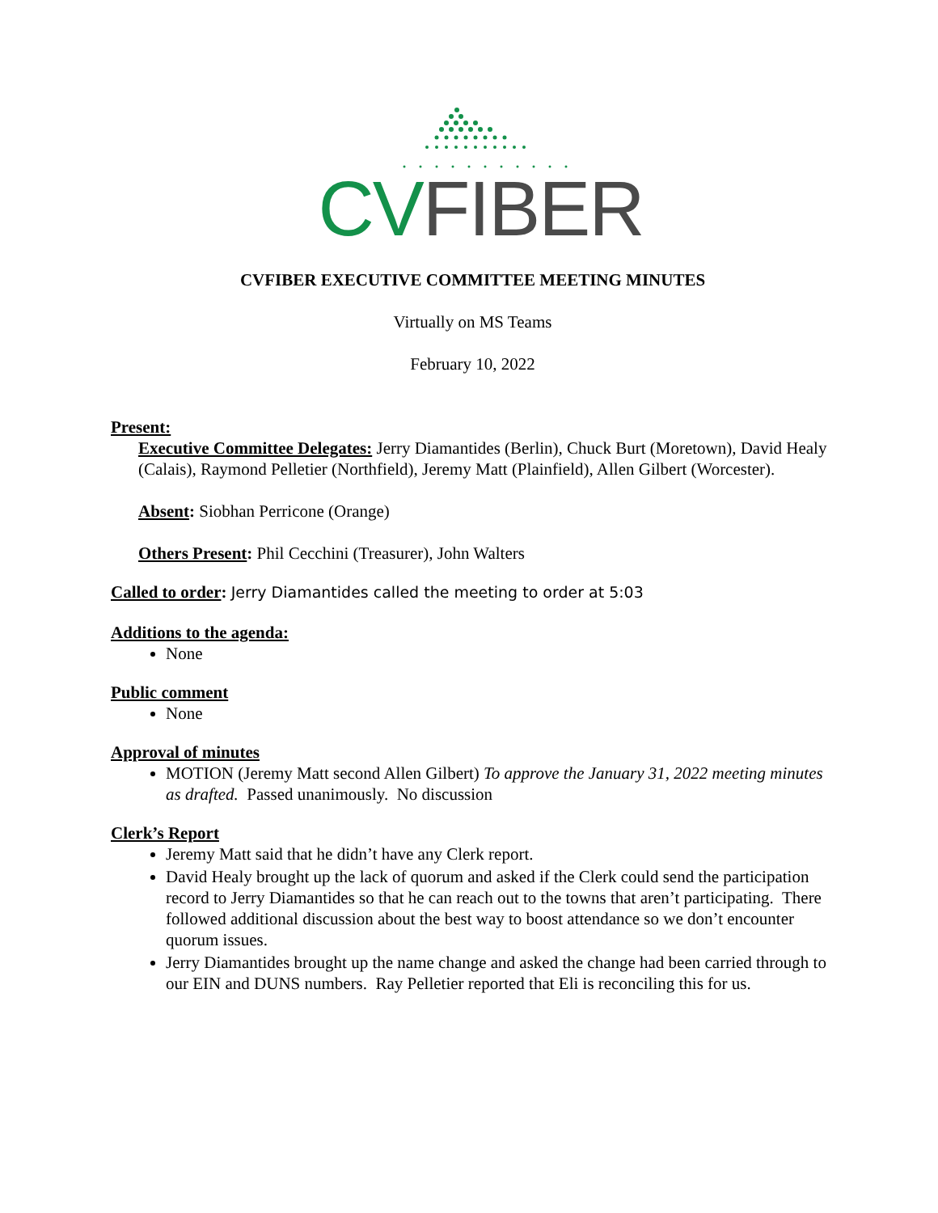CV FIBER
CVFIBER EXECUTIVE COMMITTEE MEETING MINUTES
Virtually on MS Teams
February 10, 2022
Present:
Executive Committee Delegates: Jerry Diamantides (Berlin), Chuck Burt (Moretown), David Healy (Calais), Raymond Pelletier (Northfield), Jeremy Matt (Plainfield), Allen Gilbert (Worcester).
Absent: Siobhan Perricone (Orange)
Others Present: Phil Cecchini (Treasurer), John Walters
Called to order: Jerry Diamantides called the meeting to order at 5:03
Additions to the agenda:
None
Public comment
None
Approval of minutes
MOTION (Jeremy Matt second Allen Gilbert) To approve the January 31, 2022 meeting minutes as drafted. Passed unanimously. No discussion
Clerk’s Report
Jeremy Matt said that he didn’t have any Clerk report.
David Healy brought up the lack of quorum and asked if the Clerk could send the participation record to Jerry Diamantides so that he can reach out to the towns that aren’t participating. There followed additional discussion about the best way to boost attendance so we don’t encounter quorum issues.
Jerry Diamantides brought up the name change and asked the change had been carried through to our EIN and DUNS numbers. Ray Pelletier reported that Eli is reconciling this for us.